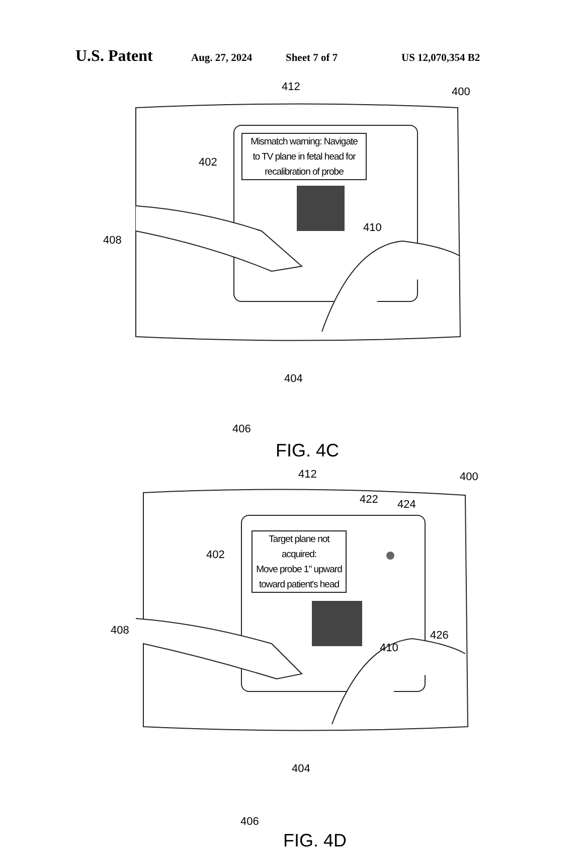U.S. Patent Aug. 27, 2024 Sheet 7 of 7 US 12,070,354 B2
412 400
Mismatch warning: Navigate
to TV plane in fetal head for
recalibration of probe
402
408
410
404
406
FIG. 4C
412 400
422 424
Target plane not acquired:
Move probe 1" upward
toward patient's head
402
426
408
410
404
406
FIG. 4D